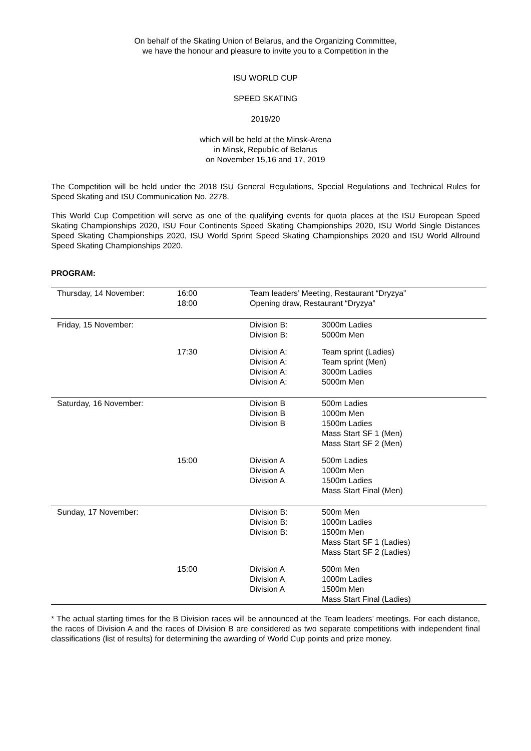On behalf of the Skating Union of Belarus, and the Organizing Committee,
we have the honour and pleasure to invite you to a Competition in the
ISU WORLD CUP
SPEED SKATING
2019/20
which will be held at the Minsk-Arena
in Minsk, Republic of Belarus
on November 15,16 and 17, 2019
The Competition will be held under the 2018 ISU General Regulations, Special Regulations and Technical Rules for Speed Skating and ISU Communication No. 2278.
This World Cup Competition will serve as one of the qualifying events for quota places at the ISU European Speed Skating Championships 2020, ISU Four Continents Speed Skating Championships 2020, ISU World Single Distances Speed Skating Championships 2020, ISU World Sprint Speed Skating Championships 2020 and ISU World Allround Speed Skating Championships 2020.
PROGRAM:
| Thursday, 14 November: | 16:00 18:00 | Team leaders’ Meeting, Restaurant “Dryzya” Opening draw, Restaurant “Dryzya” | |
| Friday, 15 November: | | Division B: Division B: | 3000m Ladies 5000m Men |
| | 17:30 | Division A: Division A: Division A: Division A: | Team sprint (Ladies) Team sprint (Men) 3000m Ladies 5000m Men |
| Saturday, 16 November: | | Division B Division B Division B | 500m Ladies 1000m Men 1500m Ladies Mass Start SF 1 (Men) Mass Start SF 2 (Men) |
| | 15:00 | Division A Division A Division A | 500m Ladies 1000m Men 1500m Ladies Mass Start Final (Men) |
| Sunday, 17 November: | | Division B: Division B: Division B: | 500m Men 1000m Ladies 1500m Men Mass Start SF 1 (Ladies) Mass Start SF 2 (Ladies) |
| | 15:00 | Division A Division A Division A | 500m Men 1000m Ladies 1500m Men Mass Start Final (Ladies) |
* The actual starting times for the B Division races will be announced at the Team leaders’ meetings. For each distance, the races of Division A and the races of Division B are considered as two separate competitions with independent final classifications (list of results) for determining the awarding of World Cup points and prize money.